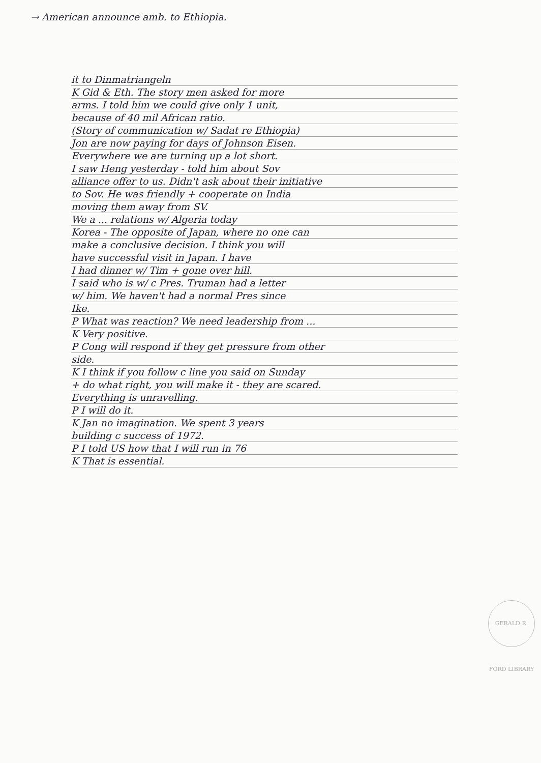→ American announce amb. to Ethiopia.
it to Dinmatriangeln
K Gid & Eth. The story men asked for more
arms. I told him we could give only 1 unit,
because of 40 mil African ratio.
(Story of communication w/ Sadat re Ethiopia)
Jon are now paying for days of Johnson Eisen.
Everywhere we are turning up a lot short.
I saw Heng yesterday - told him about Sov
alliance offer to us. Didn't ask about their initiative
to Sov. He was friendly + cooperate on India
moving them away from SV.
We a ... relations w/ Algeria today
Korea - The opposite of Japan, where no one can
make a conclusive decision. I think you will
have successful visit in Japan. I have
I had dinner w/ Tim + gone over hill.
I said who is w/ c Pres. Truman had a letter
w/ him. We haven't had a normal Pres since
Ike.
P What was reaction? We need leadership from ...
K Very positive.
P Cong will respond if they get pressure from other
side.
K I think if you follow c line you said on Sunday
+ do what right, you will make it - they are scared.
Everything is unravelling.
P I will do it.
K Jan no imagination. We spent 3 years
building c success of 1972.
P I told US how that I will run in 76
K That is essential.
GERALD R. FORD LIBRARY